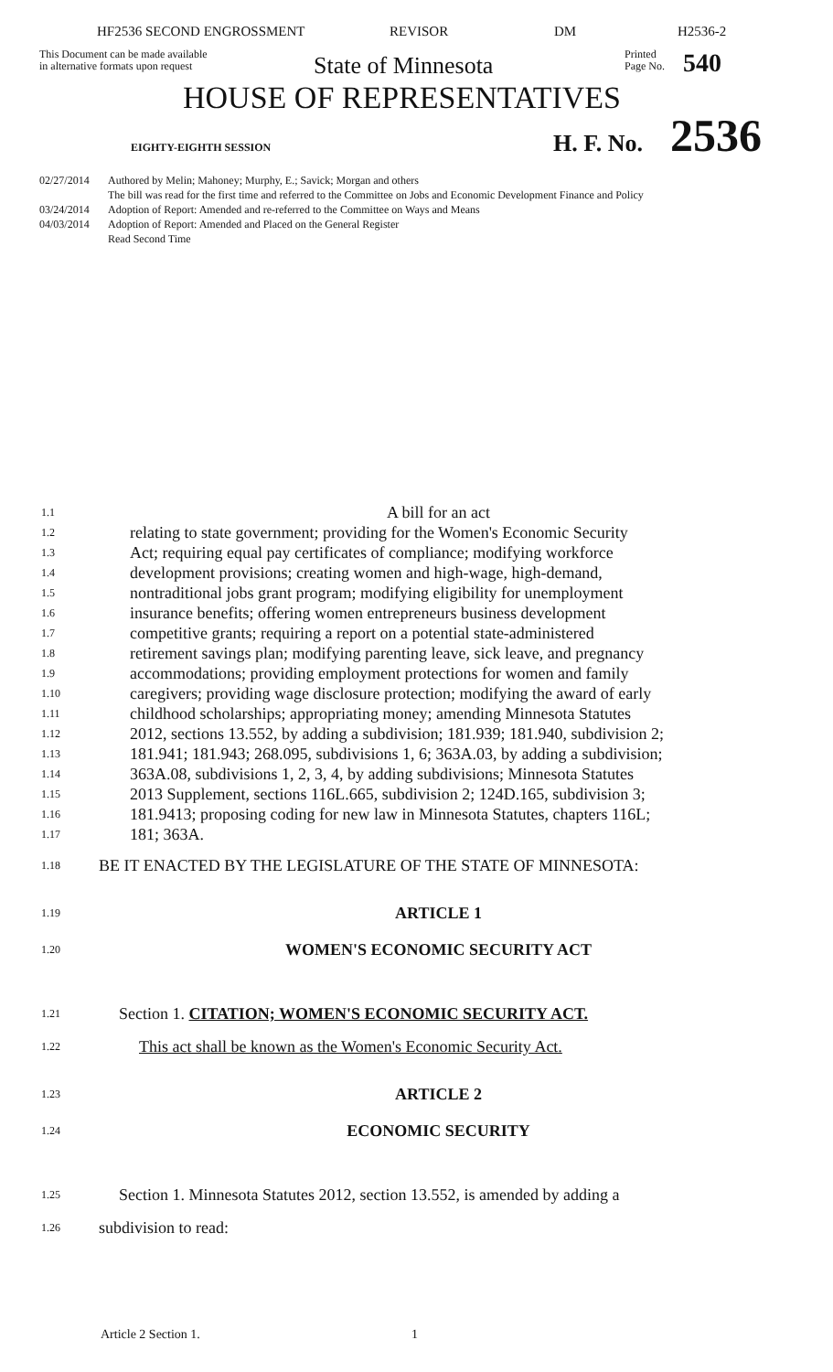HF2536 SECOND ENGROSSMENT REVISOR DM H2536-2
This Document can be made available
in alternative formats upon request
State of Minnesota
Printed
Page No.
540
HOUSE OF REPRESENTATIVES
EIGHTY-EIGHTH SESSION
H. F. No.
2536
02/27/2014 Authored by Melin; Mahoney; Murphy, E.; Savick; Morgan and others
The bill was read for the first time and referred to the Committee on Jobs and Economic Development Finance and Policy
03/24/2014 Adoption of Report: Amended and re-referred to the Committee on Ways and Means
04/03/2014 Adoption of Report: Amended and Placed on the General Register
Read Second Time
1.1 A bill for an act
1.2 relating to state government; providing for the Women's Economic Security
1.3 Act; requiring equal pay certificates of compliance; modifying workforce
1.4 development provisions; creating women and high-wage, high-demand,
1.5 nontraditional jobs grant program; modifying eligibility for unemployment
1.6 insurance benefits; offering women entrepreneurs business development
1.7 competitive grants; requiring a report on a potential state-administered
1.8 retirement savings plan; modifying parenting leave, sick leave, and pregnancy
1.9 accommodations; providing employment protections for women and family
1.10 caregivers; providing wage disclosure protection; modifying the award of early
1.11 childhood scholarships; appropriating money; amending Minnesota Statutes
1.12 2012, sections 13.552, by adding a subdivision; 181.939; 181.940, subdivision 2;
1.13 181.941; 181.943; 268.095, subdivisions 1, 6; 363A.03, by adding a subdivision;
1.14 363A.08, subdivisions 1, 2, 3, 4, by adding subdivisions; Minnesota Statutes
1.15 2013 Supplement, sections 116L.665, subdivision 2; 124D.165, subdivision 3;
1.16 181.9413; proposing coding for new law in Minnesota Statutes, chapters 116L;
1.17 181; 363A.
1.18 BE IT ENACTED BY THE LEGISLATURE OF THE STATE OF MINNESOTA:
1.19 ARTICLE 1
1.20 WOMEN'S ECONOMIC SECURITY ACT
1.21 Section 1. CITATION; WOMEN'S ECONOMIC SECURITY ACT.
1.22 This act shall be known as the Women's Economic Security Act.
1.23 ARTICLE 2
1.24 ECONOMIC SECURITY
1.25 Section 1. Minnesota Statutes 2012, section 13.552, is amended by adding a
1.26 subdivision to read:
Article 2 Section 1. 1